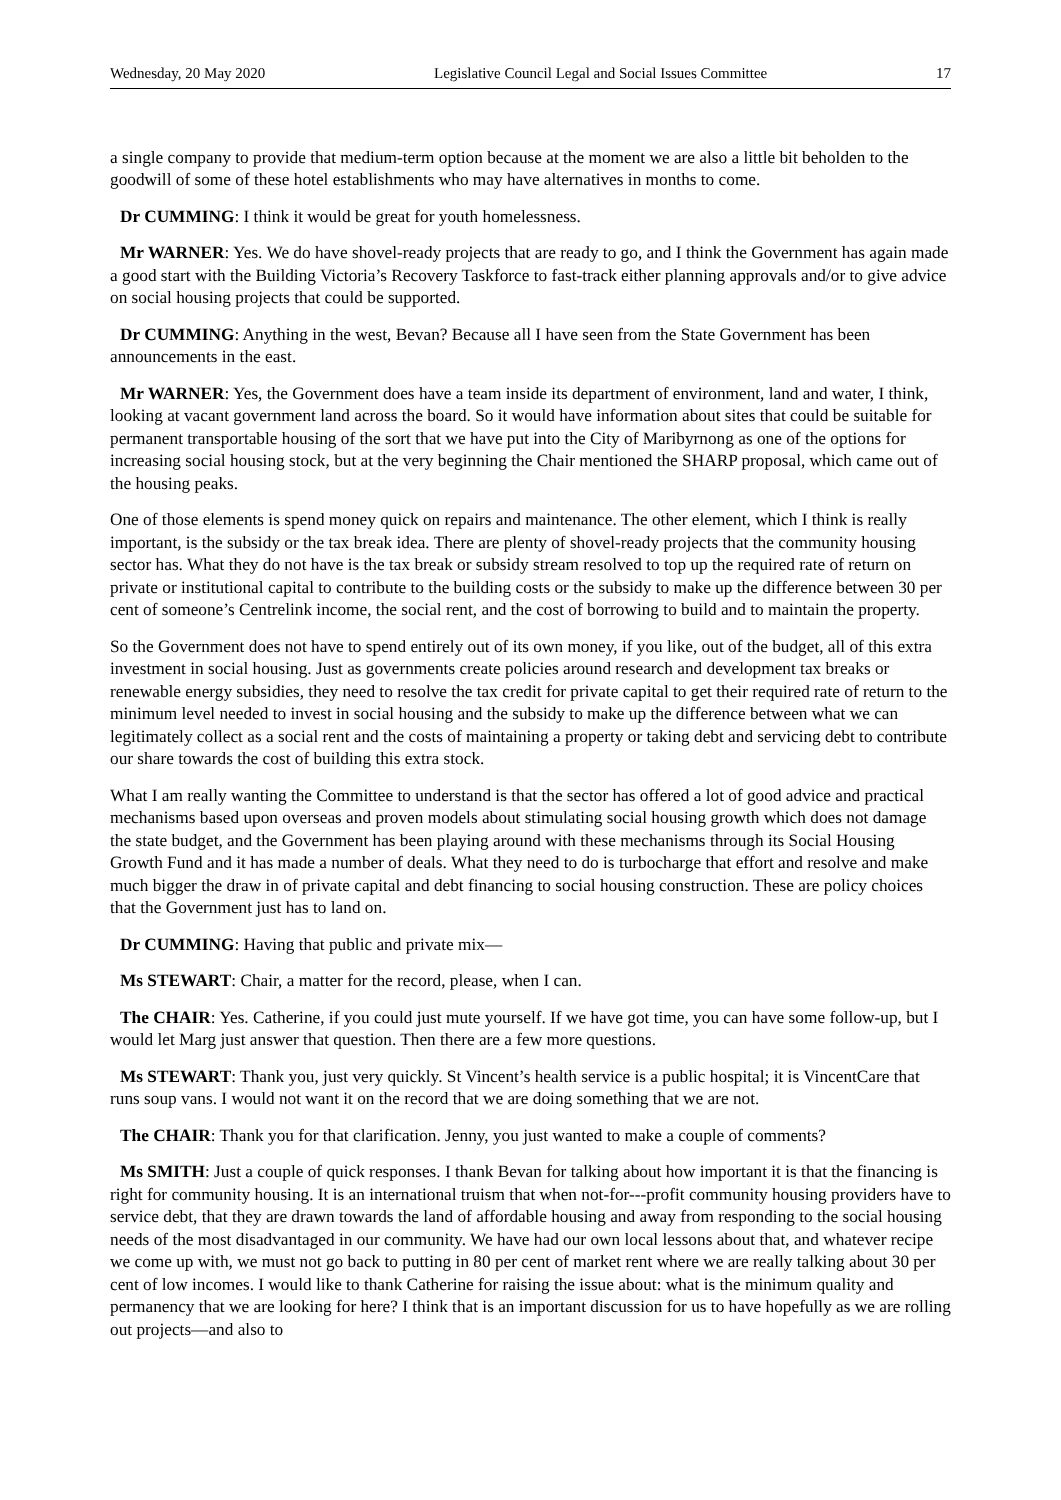Wednesday, 20 May 2020 Legislative Council Legal and Social Issues Committee 17
a single company to provide that medium-term option because at the moment we are also a little bit beholden to the goodwill of some of these hotel establishments who may have alternatives in months to come.
Dr CUMMING: I think it would be great for youth homelessness.
Mr WARNER: Yes. We do have shovel-ready projects that are ready to go, and I think the Government has again made a good start with the Building Victoria’s Recovery Taskforce to fast-track either planning approvals and/or to give advice on social housing projects that could be supported.
Dr CUMMING: Anything in the west, Bevan? Because all I have seen from the State Government has been announcements in the east.
Mr WARNER: Yes, the Government does have a team inside its department of environment, land and water, I think, looking at vacant government land across the board. So it would have information about sites that could be suitable for permanent transportable housing of the sort that we have put into the City of Maribyrnong as one of the options for increasing social housing stock, but at the very beginning the Chair mentioned the SHARP proposal, which came out of the housing peaks.
One of those elements is spend money quick on repairs and maintenance. The other element, which I think is really important, is the subsidy or the tax break idea. There are plenty of shovel-ready projects that the community housing sector has. What they do not have is the tax break or subsidy stream resolved to top up the required rate of return on private or institutional capital to contribute to the building costs or the subsidy to make up the difference between 30 per cent of someone’s Centrelink income, the social rent, and the cost of borrowing to build and to maintain the property.
So the Government does not have to spend entirely out of its own money, if you like, out of the budget, all of this extra investment in social housing. Just as governments create policies around research and development tax breaks or renewable energy subsidies, they need to resolve the tax credit for private capital to get their required rate of return to the minimum level needed to invest in social housing and the subsidy to make up the difference between what we can legitimately collect as a social rent and the costs of maintaining a property or taking debt and servicing debt to contribute our share towards the cost of building this extra stock.
What I am really wanting the Committee to understand is that the sector has offered a lot of good advice and practical mechanisms based upon overseas and proven models about stimulating social housing growth which does not damage the state budget, and the Government has been playing around with these mechanisms through its Social Housing Growth Fund and it has made a number of deals. What they need to do is turbocharge that effort and resolve and make much bigger the draw in of private capital and debt financing to social housing construction. These are policy choices that the Government just has to land on.
Dr CUMMING: Having that public and private mix—
Ms STEWART: Chair, a matter for the record, please, when I can.
The CHAIR: Yes. Catherine, if you could just mute yourself. If we have got time, you can have some follow-up, but I would let Marg just answer that question. Then there are a few more questions.
Ms STEWART: Thank you, just very quickly. St Vincent’s health service is a public hospital; it is VincentCare that runs soup vans. I would not want it on the record that we are doing something that we are not.
The CHAIR: Thank you for that clarification. Jenny, you just wanted to make a couple of comments?
Ms SMITH: Just a couple of quick responses. I thank Bevan for talking about how important it is that the financing is right for community housing. It is an international truism that when not-for---profit community housing providers have to service debt, that they are drawn towards the land of affordable housing and away from responding to the social housing needs of the most disadvantaged in our community. We have had our own local lessons about that, and whatever recipe we come up with, we must not go back to putting in 80 per cent of market rent where we are really talking about 30 per cent of low incomes. I would like to thank Catherine for raising the issue about: what is the minimum quality and permanency that we are looking for here? I think that is an important discussion for us to have hopefully as we are rolling out projects—and also to